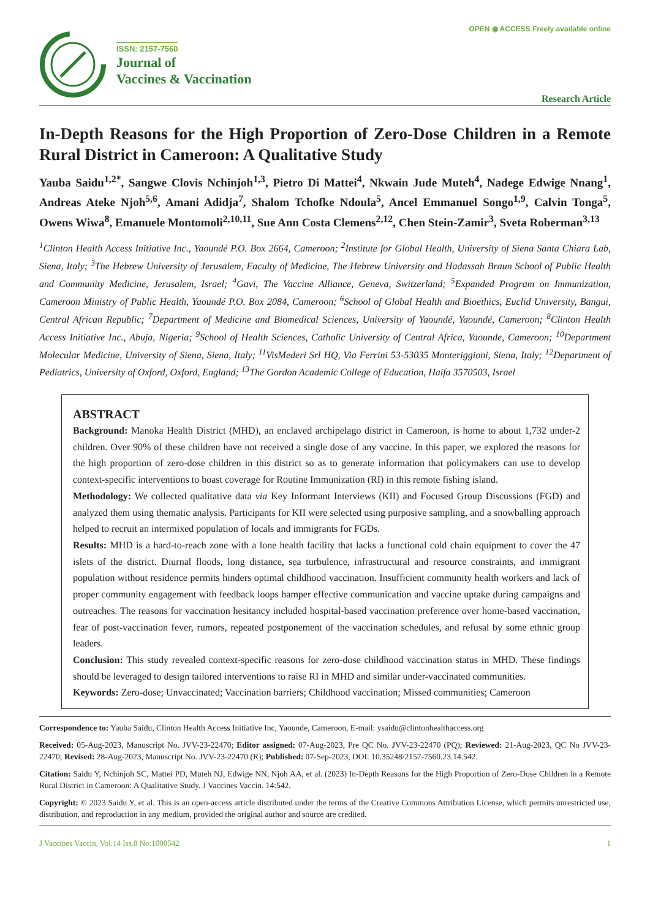OPEN ◉ ACCESS Freely available online
ISSN: 2157-7560
Journal of
Vaccines & Vaccination
Research Article
In-Depth Reasons for the High Proportion of Zero-Dose Children in a Remote Rural District in Cameroon: A Qualitative Study
Yauba Saidu<sup>1,2*</sup>, Sangwe Clovis Nchinjoh<sup>1,3</sup>, Pietro Di Mattei<sup>4</sup>, Nkwain Jude Muteh<sup>4</sup>, Nadege Edwige Nnang<sup>1</sup>, Andreas Ateke Njoh<sup>5,6</sup>, Amani Adidja<sup>7</sup>, Shalom Tchofke Ndoula<sup>5</sup>, Ancel Emmanuel Songo<sup>1,9</sup>, Calvin Tonga<sup>5</sup>, Owens Wiwa<sup>8</sup>, Emanuele Montomoli<sup>2,10,11</sup>, Sue Ann Costa Clemens<sup>2,12</sup>, Chen Stein-Zamir<sup>3</sup>, Sveta Roberman<sup>3,13</sup>
<sup>1</sup> Clinton Health Access Initiative Inc., Yaoundé P.O. Box 2664, Cameroon; <sup>2</sup>Institute for Global Health, University of Siena Santa Chiara Lab, Siena, Italy; <sup>3</sup>The Hebrew University of Jerusalem, Faculty of Medicine, The Hebrew University and Hadassah Braun School of Public Health and Community Medicine, Jerusalem, Israel; <sup>4</sup>Gavi, The Vaccine Alliance, Geneva, Switzerland; <sup>5</sup>Expanded Program on Immunization, Cameroon Ministry of Public Health, Yaoundé P.O. Box 2084, Cameroon; <sup>6</sup>School of Global Health and Bioethics, Euclid University, Bangui, Central African Republic; <sup>7</sup>Department of Medicine and Biomedical Sciences, University of Yaoundé, Yaoundé, Cameroon; <sup>8</sup>Clinton Health Access Initiative Inc., Abuja, Nigeria; <sup>9</sup>School of Health Sciences, Catholic University of Central Africa, Yaounde, Cameroon; <sup>10</sup>Department Molecular Medicine, University of Siena, Siena, Italy; <sup>11</sup>VisMederi Srl HQ, Via Ferrini 53-53035 Monteriggioni, Siena, Italy; <sup>12</sup>Department of Pediatrics, University of Oxford, Oxford, England; <sup>13</sup>The Gordon Academic College of Education, Haifa 3570503, Israel
ABSTRACT
Background: Manoka Health District (MHD), an enclaved archipelago district in Cameroon, is home to about 1,732 under-2 children. Over 90% of these children have not received a single dose of any vaccine. In this paper, we explored the reasons for the high proportion of zero-dose children in this district so as to generate information that policymakers can use to develop context-specific interventions to boast coverage for Routine Immunization (RI) in this remote fishing island.
Methodology: We collected qualitative data via Key Informant Interviews (KII) and Focused Group Discussions (FGD) and analyzed them using thematic analysis. Participants for KII were selected using purposive sampling, and a snowballing approach helped to recruit an intermixed population of locals and immigrants for FGDs.
Results: MHD is a hard-to-reach zone with a lone health facility that lacks a functional cold chain equipment to cover the 47 islets of the district. Diurnal floods, long distance, sea turbulence, infrastructural and resource constraints, and immigrant population without residence permits hinders optimal childhood vaccination. Insufficient community health workers and lack of proper community engagement with feedback loops hamper effective communication and vaccine uptake during campaigns and outreaches. The reasons for vaccination hesitancy included hospital-based vaccination preference over home-based vaccination, fear of post-vaccination fever, rumors, repeated postponement of the vaccination schedules, and refusal by some ethnic group leaders.
Conclusion: This study revealed context-specific reasons for zero-dose childhood vaccination status in MHD. These findings should be leveraged to design tailored interventions to raise RI in MHD and similar under-vaccinated communities.
Keywords: Zero-dose; Unvaccinated; Vaccination barriers; Childhood vaccination; Missed communities; Cameroon
Correspondence to: Yauba Saidu, Clinton Health Access Initiative Inc, Yaounde, Cameroon, E-mail: ysaidu@clintonhealthaccess.org
Received: 05-Aug-2023, Manuscript No. JVV-23-22470; Editor assigned: 07-Aug-2023, Pre QC No. JVV-23-22470 (PQ); Reviewed: 21-Aug-2023, QC No JVV-23-22470; Revised: 28-Aug-2023, Manuscript No. JVV-23-22470 (R); Published: 07-Sep-2023, DOI: 10.35248/2157-7560.23.14.542.
Citation: Saidu Y, Nchinjoh SC, Mattei PD, Muteh NJ, Edwige NN, Njoh AA, et al. (2023) In-Depth Reasons for the High Proportion of Zero-Dose Children in a Remote Rural District in Cameroon: A Qualitative Study. J Vaccines Vaccin. 14:542.
Copyright: © 2023 Saidu Y, et al. This is an open-access article distributed under the terms of the Creative Commons Attribution License, which permits unrestricted use, distribution, and reproduction in any medium, provided the original author and source are credited.
J Vaccines Vaccin, Vol.14 Iss.8 No:1000542 1